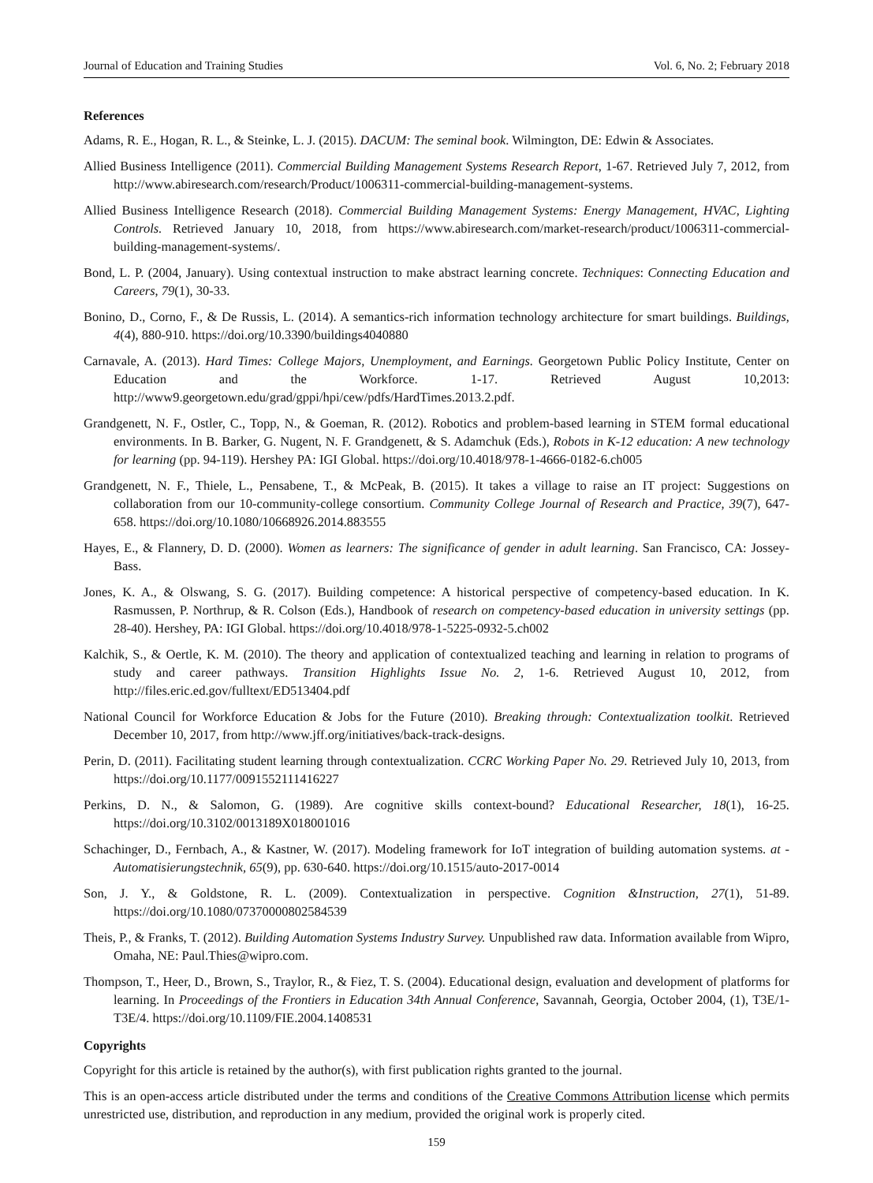Journal of Education and Training Studies Vol. 6, No. 2; February 2018
References
Adams, R. E., Hogan, R. L., & Steinke, L. J. (2015). DACUM: The seminal book. Wilmington, DE: Edwin & Associates.
Allied Business Intelligence (2011). Commercial Building Management Systems Research Report, 1-67. Retrieved July 7, 2012, from http://www.abiresearch.com/research/Product/1006311-commercial-building-management-systems.
Allied Business Intelligence Research (2018). Commercial Building Management Systems: Energy Management, HVAC, Lighting Controls. Retrieved January 10, 2018, from https://www.abiresearch.com/market-research/product/1006311-commercial-building-management-systems/.
Bond, L. P. (2004, January). Using contextual instruction to make abstract learning concrete. Techniques: Connecting Education and Careers, 79(1), 30-33.
Bonino, D., Corno, F., & De Russis, L. (2014). A semantics-rich information technology architecture for smart buildings. Buildings, 4(4), 880-910. https://doi.org/10.3390/buildings4040880
Carnavale, A. (2013). Hard Times: College Majors, Unemployment, and Earnings. Georgetown Public Policy Institute, Center on Education and the Workforce. 1-17. Retrieved August 10,2013: http://www9.georgetown.edu/grad/gppi/hpi/cew/pdfs/HardTimes.2013.2.pdf.
Grandgenett, N. F., Ostler, C., Topp, N., & Goeman, R. (2012). Robotics and problem-based learning in STEM formal educational environments. In B. Barker, G. Nugent, N. F. Grandgenett, & S. Adamchuk (Eds.), Robots in K-12 education: A new technology for learning (pp. 94-119). Hershey PA: IGI Global. https://doi.org/10.4018/978-1-4666-0182-6.ch005
Grandgenett, N. F., Thiele, L., Pensabene, T., & McPeak, B. (2015). It takes a village to raise an IT project: Suggestions on collaboration from our 10-community-college consortium. Community College Journal of Research and Practice, 39(7), 647-658. https://doi.org/10.1080/10668926.2014.883555
Hayes, E., & Flannery, D. D. (2000). Women as learners: The significance of gender in adult learning. San Francisco, CA: Jossey-Bass.
Jones, K. A., & Olswang, S. G. (2017). Building competence: A historical perspective of competency-based education. In K. Rasmussen, P. Northrup, & R. Colson (Eds.), Handbook of research on competency-based education in university settings (pp. 28-40). Hershey, PA: IGI Global. https://doi.org/10.4018/978-1-5225-0932-5.ch002
Kalchik, S., & Oertle, K. M. (2010). The theory and application of contextualized teaching and learning in relation to programs of study and career pathways. Transition Highlights Issue No. 2, 1-6. Retrieved August 10, 2012, from http://files.eric.ed.gov/fulltext/ED513404.pdf
National Council for Workforce Education & Jobs for the Future (2010). Breaking through: Contextualization toolkit. Retrieved December 10, 2017, from http://www.jff.org/initiatives/back-track-designs.
Perin, D. (2011). Facilitating student learning through contextualization. CCRC Working Paper No. 29. Retrieved July 10, 2013, from https://doi.org/10.1177/0091552111416227
Perkins, D. N., & Salomon, G. (1989). Are cognitive skills context-bound? Educational Researcher, 18(1), 16-25. https://doi.org/10.3102/0013189X018001016
Schachinger, D., Fernbach, A., & Kastner, W. (2017). Modeling framework for IoT integration of building automation systems. at - Automatisierungstechnik, 65(9), pp. 630-640. https://doi.org/10.1515/auto-2017-0014
Son, J. Y., & Goldstone, R. L. (2009). Contextualization in perspective. Cognition &Instruction, 27(1), 51-89. https://doi.org/10.1080/07370000802584539
Theis, P., & Franks, T. (2012). Building Automation Systems Industry Survey. Unpublished raw data. Information available from Wipro, Omaha, NE: Paul.Thies@wipro.com.
Thompson, T., Heer, D., Brown, S., Traylor, R., & Fiez, T. S. (2004). Educational design, evaluation and development of platforms for learning. In Proceedings of the Frontiers in Education 34th Annual Conference, Savannah, Georgia, October 2004, (1), T3E/1-T3E/4. https://doi.org/10.1109/FIE.2004.1408531
Copyrights
Copyright for this article is retained by the author(s), with first publication rights granted to the journal.
This is an open-access article distributed under the terms and conditions of the Creative Commons Attribution license which permits unrestricted use, distribution, and reproduction in any medium, provided the original work is properly cited.
159